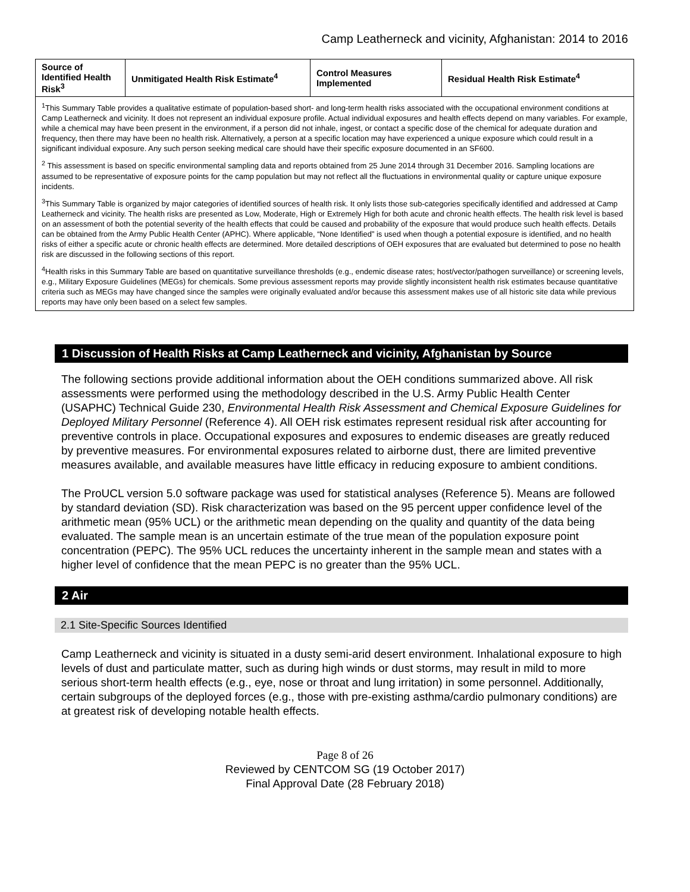Camp Leatherneck and vicinity, Afghanistan: 2014 to 2016
| Source of Identified Health Risk<sup>3</sup> | Unmitigated Health Risk Estimate<sup>4</sup> | Control Measures Implemented | Residual Health Risk Estimate<sup>4</sup> |
| --- | --- | --- | --- |
| <sup>1</sup> This Summary Table provides a qualitative estimate of population-based short- and long-term health risks associated with the occupational environment conditions at Camp Leatherneck and vicinity. It does not represent an individual exposure profile. Actual individual exposures and health effects depend on many variables. For example, while a chemical may have been present in the environment, if a person did not inhale, ingest, or contact a specific dose of the chemical for adequate duration and frequency, then there may have been no health risk. Alternatively, a person at a specific location may have experienced a unique exposure which could result in a significant individual exposure. Any such person seeking medical care should have their specific exposure documented in an SF600. <sup>2</sup> This assessment is based on specific environmental sampling data and reports obtained from 25 June 2014 through 31 December 2016. Sampling locations are assumed to be representative of exposure points for the camp population but may not reflect all the fluctuations in environmental quality or capture unique exposure incidents. <sup>3</sup> This Summary Table is organized by major categories of identified sources of health risk. It only lists those sub-categories specifically identified and addressed at Camp Leatherneck and vicinity. The health risks are presented as Low, Moderate, High or Extremely High for both acute and chronic health effects. The health risk level is based on an assessment of both the potential severity of the health effects that could be caused and probability of the exposure that would produce such health effects. Details can be obtained from the Army Public Health Center (APHC). Where applicable, “None Identified” is used when though a potential exposure is identified, and no health risks of either a specific acute or chronic health effects are determined. More detailed descriptions of OEH exposures that are evaluated but determined to pose no health risk are discussed in the following sections of this report. <sup>4</sup> Health risks in this Summary Table are based on quantitative surveillance thresholds (e.g., endemic disease rates; host/vector/pathogen surveillance) or screening levels, e.g., Military Exposure Guidelines (MEGs) for chemicals. Some previous assessment reports may provide slightly inconsistent health risk estimates because quantitative criteria such as MEGs may have changed since the samples were originally evaluated and/or because this assessment makes use of all historic site data while previous reports may have only been based on a select few samples. | | | |
1 Discussion of Health Risks at Camp Leatherneck and vicinity, Afghanistan by Source
The following sections provide additional information about the OEH conditions summarized above. All risk assessments were performed using the methodology described in the U.S. Army Public Health Center (USAPHC) Technical Guide 230, Environmental Health Risk Assessment and Chemical Exposure Guidelines for Deployed Military Personnel (Reference 4). All OEH risk estimates represent residual risk after accounting for preventive controls in place. Occupational exposures and exposures to endemic diseases are greatly reduced by preventive measures. For environmental exposures related to airborne dust, there are limited preventive measures available, and available measures have little efficacy in reducing exposure to ambient conditions.
The ProUCL version 5.0 software package was used for statistical analyses (Reference 5). Means are followed by standard deviation (SD). Risk characterization was based on the 95 percent upper confidence level of the arithmetic mean (95% UCL) or the arithmetic mean depending on the quality and quantity of the data being evaluated. The sample mean is an uncertain estimate of the true mean of the population exposure point concentration (PEPC). The 95% UCL reduces the uncertainty inherent in the sample mean and states with a higher level of confidence that the mean PEPC is no greater than the 95% UCL.
2 Air
2.1 Site-Specific Sources Identified
Camp Leatherneck and vicinity is situated in a dusty semi-arid desert environment. Inhalational exposure to high levels of dust and particulate matter, such as during high winds or dust storms, may result in mild to more serious short-term health effects (e.g., eye, nose or throat and lung irritation) in some personnel. Additionally, certain subgroups of the deployed forces (e.g., those with pre-existing asthma/cardio pulmonary conditions) are at greatest risk of developing notable health effects.
Page 8 of 26
Reviewed by CENTCOM SG (19 October 2017)
Final Approval Date (28 February 2018)